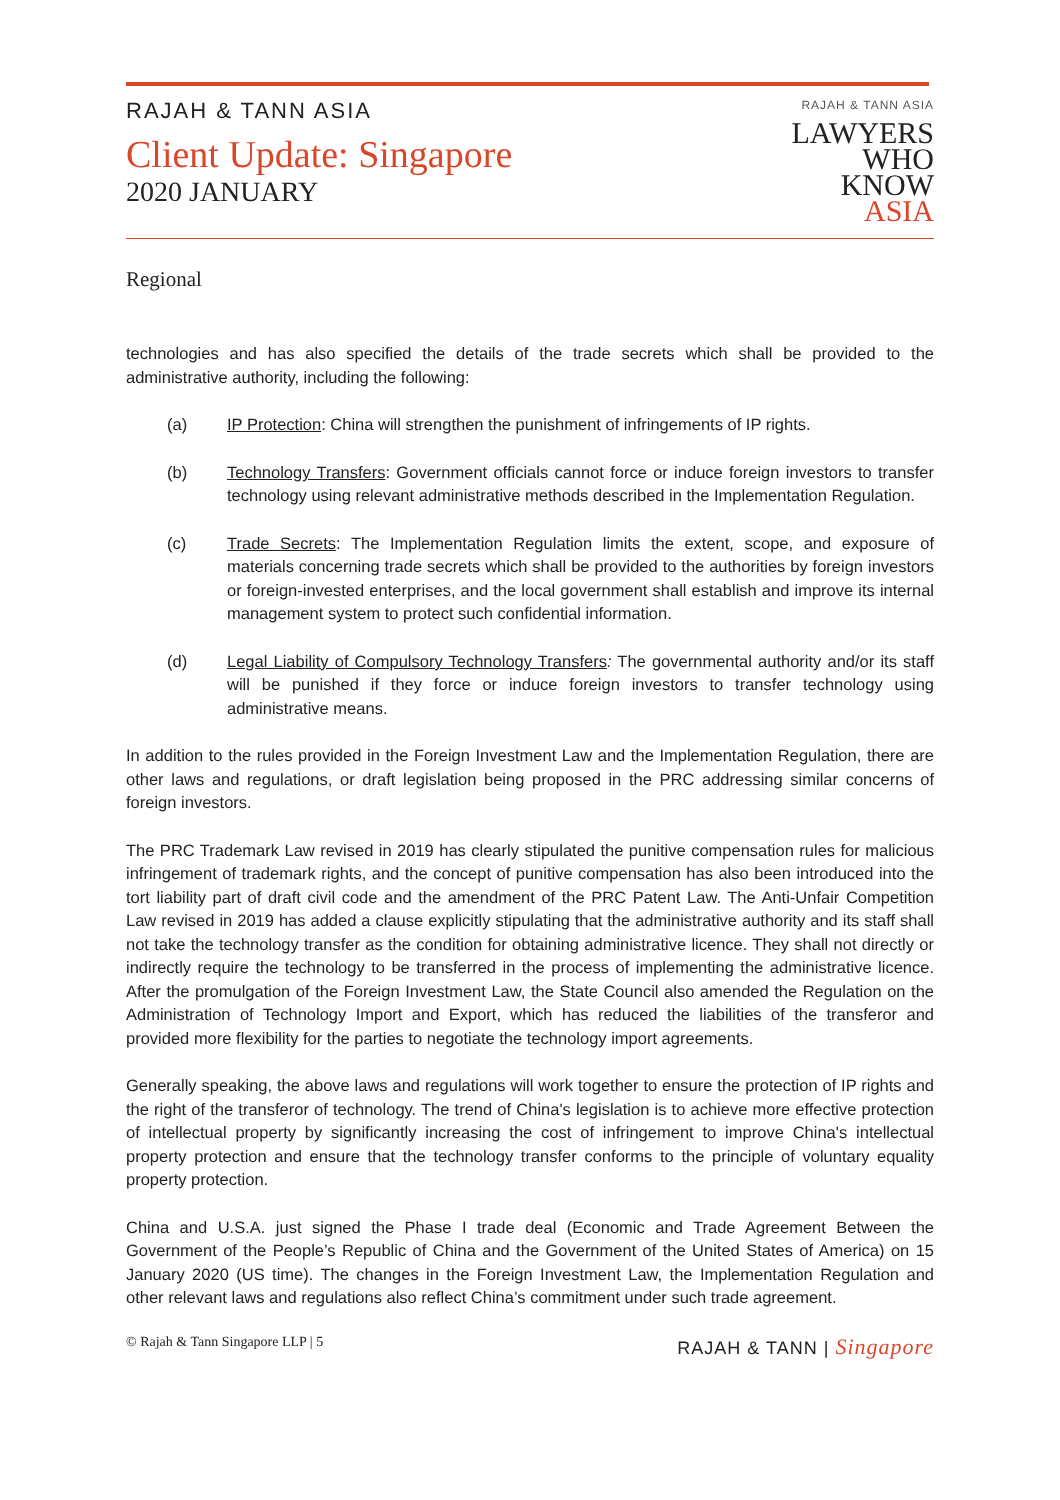RAJAH & TANN ASIA
Client Update: Singapore
2020 JANUARY
RAJAH & TANN ASIA
LAWYERS
WHO
KNOW
ASIA
Regional
technologies and has also specified the details of the trade secrets which shall be provided to the administrative authority, including the following:
(a) IP Protection: China will strengthen the punishment of infringements of IP rights.
(b) Technology Transfers: Government officials cannot force or induce foreign investors to transfer technology using relevant administrative methods described in the Implementation Regulation.
(c) Trade Secrets: The Implementation Regulation limits the extent, scope, and exposure of materials concerning trade secrets which shall be provided to the authorities by foreign investors or foreign-invested enterprises, and the local government shall establish and improve its internal management system to protect such confidential information.
(d) Legal Liability of Compulsory Technology Transfers: The governmental authority and/or its staff will be punished if they force or induce foreign investors to transfer technology using administrative means.
In addition to the rules provided in the Foreign Investment Law and the Implementation Regulation, there are other laws and regulations, or draft legislation being proposed in the PRC addressing similar concerns of foreign investors.
The PRC Trademark Law revised in 2019 has clearly stipulated the punitive compensation rules for malicious infringement of trademark rights, and the concept of punitive compensation has also been introduced into the tort liability part of draft civil code and the amendment of the PRC Patent Law. The Anti-Unfair Competition Law revised in 2019 has added a clause explicitly stipulating that the administrative authority and its staff shall not take the technology transfer as the condition for obtaining administrative licence. They shall not directly or indirectly require the technology to be transferred in the process of implementing the administrative licence. After the promulgation of the Foreign Investment Law, the State Council also amended the Regulation on the Administration of Technology Import and Export, which has reduced the liabilities of the transferor and provided more flexibility for the parties to negotiate the technology import agreements.
Generally speaking, the above laws and regulations will work together to ensure the protection of IP rights and the right of the transferor of technology. The trend of China's legislation is to achieve more effective protection of intellectual property by significantly increasing the cost of infringement to improve China's intellectual property protection and ensure that the technology transfer conforms to the principle of voluntary equality property protection.
China and U.S.A. just signed the Phase I trade deal (Economic and Trade Agreement Between the Government of the People’s Republic of China and the Government of the United States of America) on 15 January 2020 (US time). The changes in the Foreign Investment Law, the Implementation Regulation and other relevant laws and regulations also reflect China’s commitment under such trade agreement.
© Rajah & Tann Singapore LLP | 5 RAJAH & TANN | Singapore